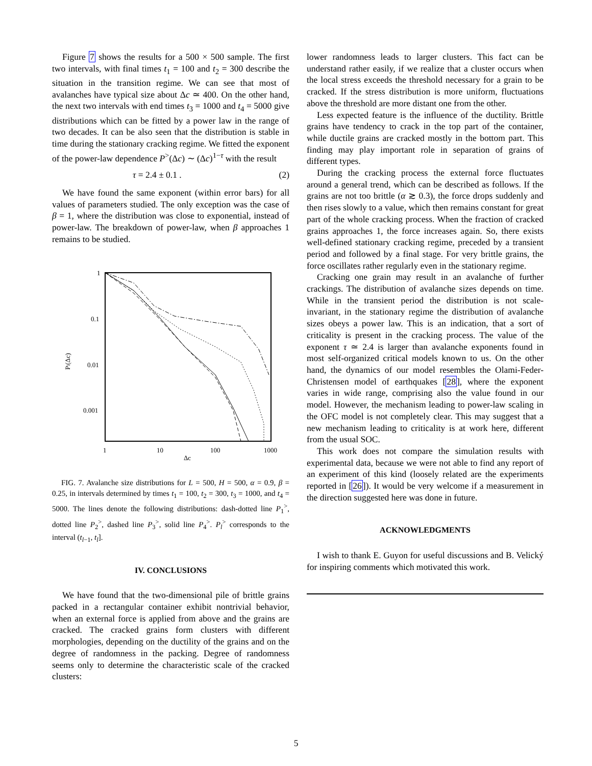Figure 7 shows the results for a 500 × 500 sample. The first two intervals, with final times t<sub>1</sub> = 100 and t<sub>2</sub> = 300 describe the situation in the transition regime. We can see that most of avalanches have typical size about Δc ≃ 400. On the other hand, the next two intervals with end times t<sub>3</sub> = 1000 and t<sub>4</sub> = 5000 give distributions which can be fitted by a power law in the range of two decades. It can be also seen that the distribution is stable in time during the stationary cracking regime. We fitted the exponent of the power-law dependence P<sup>></sup>(Δc) ∼ (Δc)<sup>1−τ</sup> with the result
τ = 2.4 ± 0.1 . (2)
We have found the same exponent (within error bars) for all values of parameters studied. The only exception was the case of β = 1, where the distribution was close to exponential, instead of power-law. The breakdown of power-law, when β approaches 1 remains to be studied.
1
0.1
0.01
0.001
1
10
100
1000
Δc
Pl(Δc)
FIG. 7. Avalanche size distributions for L = 500, H = 500, α = 0.9, β = 0.25, in intervals determined by times t<sub>1</sub> = 100, t<sub>2</sub> = 300, t<sub>3</sub> = 1000, and t<sub>4</sub> = 5000. The lines denote the following distributions: dash-dotted line P<sub>1</sub><sup>></sup>, dotted line P<sub>2</sub><sup>></sup>, dashed line P<sub>3</sub><sup>></sup>, solid line P<sub>4</sub><sup>></sup>. P<sub>l</sub><sup>></sup> corresponds to the interval (t<sub>l−1</sub>, t<sub>l</sub>].
IV. CONCLUSIONS
We have found that the two-dimensional pile of brittle grains packed in a rectangular container exhibit nontrivial behavior, when an external force is applied from above and the grains are cracked. The cracked grains form clusters with different morphologies, depending on the ductility of the grains and on the degree of randomness in the packing. Degree of randomness seems only to determine the characteristic scale of the cracked clusters:
lower randomness leads to larger clusters. This fact can be understand rather easily, if we realize that a cluster occurs when the local stress exceeds the threshold necessary for a grain to be cracked. If the stress distribution is more uniform, fluctuations above the threshold are more distant one from the other.
Less expected feature is the influence of the ductility. Brittle grains have tendency to crack in the top part of the container, while ductile grains are cracked mostly in the bottom part. This finding may play important role in separation of grains of different types.
During the cracking process the external force fluctuates around a general trend, which can be described as follows. If the grains are not too brittle (α ≳ 0.3), the force drops suddenly and then rises slowly to a value, which then remains constant for great part of the whole cracking process. When the fraction of cracked grains approaches 1, the force increases again. So, there exists well-defined stationary cracking regime, preceded by a transient period and followed by a final stage. For very brittle grains, the force oscillates rather regularly even in the stationary regime.
Cracking one grain may result in an avalanche of further crackings. The distribution of avalanche sizes depends on time. While in the transient period the distribution is not scale-invariant, in the stationary regime the distribution of avalanche sizes obeys a power law. This is an indication, that a sort of criticality is present in the cracking process. The value of the exponent τ ≃ 2.4 is larger than avalanche exponents found in most self-organized critical models known to us. On the other hand, the dynamics of our model resembles the Olami-Feder-Christensen model of earthquakes [28], where the exponent varies in wide range, comprising also the value found in our model. However, the mechanism leading to power-law scaling in the OFC model is not completely clear. This may suggest that a new mechanism leading to criticality is at work here, different from the usual SOC.
This work does not compare the simulation results with experimental data, because we were not able to find any report of an experiment of this kind (loosely related are the experiments reported in [26]). It would be very welcome if a measurement in the direction suggested here was done in future.
ACKNOWLEDGMENTS
I wish to thank E. Guyon for useful discussions and B. Velický for inspiring comments which motivated this work.
5